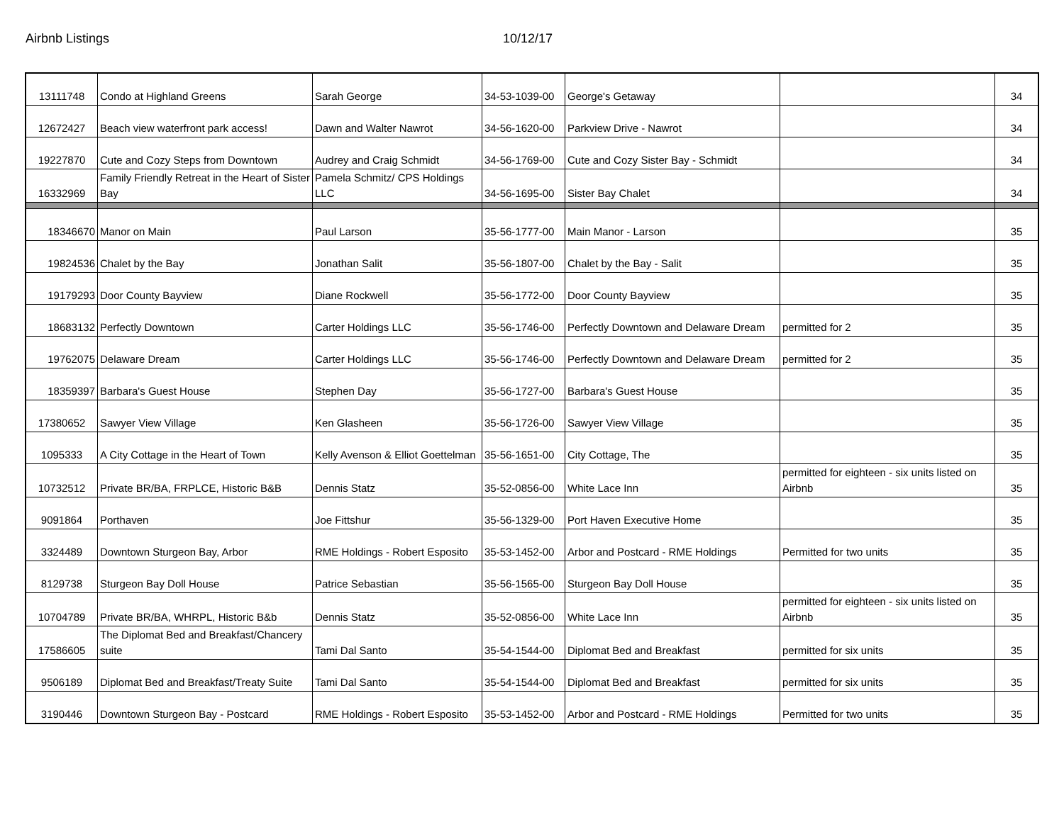Airbnb Listings 10/12/17
| 13111748 | Condo at Highland Greens | Sarah George | 34-53-1039-00 | George's Getaway | | 34 |
| 12672427 | Beach view waterfront park access! | Dawn and Walter Nawrot | 34-56-1620-00 | Parkview Drive - Nawrot | | 34 |
| 19227870 | Cute and Cozy Steps from Downtown | Audrey and Craig Schmidt | 34-56-1769-00 | Cute and Cozy Sister Bay - Schmidt | | 34 |
| 16332969 | Family Friendly Retreat in the Heart of Sister Bay | Pamela Schmitz/ CPS Holdings LLC | 34-56-1695-00 | Sister Bay Chalet | | 34 |
| 18346670 | Manor on Main | Paul Larson | 35-56-1777-00 | Main Manor - Larson | | 35 |
| 19824536 | Chalet by the Bay | Jonathan Salit | 35-56-1807-00 | Chalet by the Bay - Salit | | 35 |
| 19179293 | Door County Bayview | Diane Rockwell | 35-56-1772-00 | Door County Bayview | | 35 |
| 18683132 | Perfectly Downtown | Carter Holdings LLC | 35-56-1746-00 | Perfectly Downtown and Delaware Dream | permitted for 2 | 35 |
| 19762075 | Delaware Dream | Carter Holdings LLC | 35-56-1746-00 | Perfectly Downtown and Delaware Dream | permitted for 2 | 35 |
| 18359397 | Barbara's Guest House | Stephen Day | 35-56-1727-00 | Barbara's Guest House | | 35 |
| 17380652 | Sawyer View Village | Ken Glasheen | 35-56-1726-00 | Sawyer View Village | | 35 |
| 1095333 | A City Cottage in the Heart of Town | Kelly Avenson & Elliot Goettelman | 35-56-1651-00 | City Cottage, The | | 35 |
| 10732512 | Private BR/BA, FRPLCE, Historic B&B | Dennis Statz | 35-52-0856-00 | White Lace Inn | permitted for eighteen - six units listed on Airbnb | 35 |
| 9091864 | Porthaven | Joe Fittshur | 35-56-1329-00 | Port Haven Executive Home | | 35 |
| 3324489 | Downtown Sturgeon Bay, Arbor | RME Holdings - Robert Esposito | 35-53-1452-00 | Arbor and Postcard - RME Holdings | Permitted for two units | 35 |
| 8129738 | Sturgeon Bay Doll House | Patrice Sebastian | 35-56-1565-00 | Sturgeon Bay Doll House | | 35 |
| 10704789 | Private BR/BA, WHRPL, Historic B&b | Dennis Statz | 35-52-0856-00 | White Lace Inn | permitted for eighteen - six units listed on Airbnb | 35 |
| 17586605 | The Diplomat Bed and Breakfast/Chancery suite | Tami Dal Santo | 35-54-1544-00 | Diplomat Bed and Breakfast | permitted for six units | 35 |
| 9506189 | Diplomat Bed and Breakfast/Treaty Suite | Tami Dal Santo | 35-54-1544-00 | Diplomat Bed and Breakfast | permitted for six units | 35 |
| 3190446 | Downtown Sturgeon Bay - Postcard | RME Holdings - Robert Esposito | 35-53-1452-00 | Arbor and Postcard - RME Holdings | Permitted for two units | 35 |